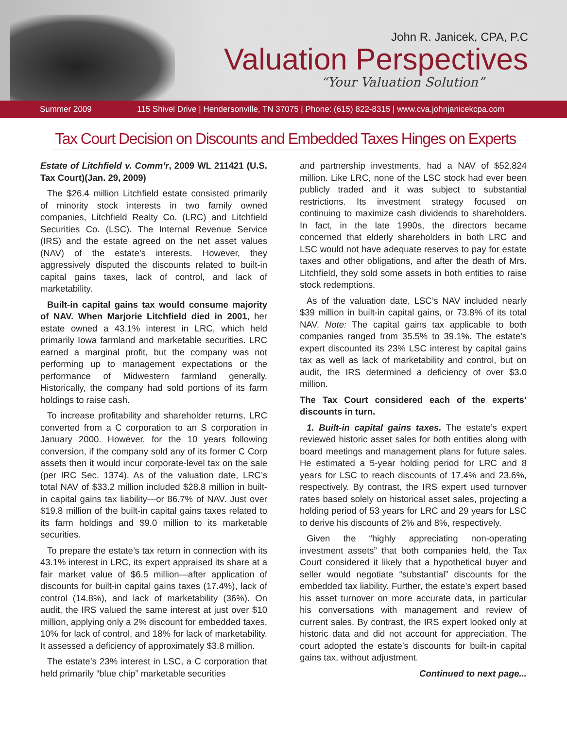John R. Janicek, CPA, P.C
Valuation Perspectives
“Your Valuation Solution”
Summer 2009 115 Shivel Drive | Hendersonville, TN 37075 | Phone: (615) 822-8315 | www.cva.johnjanicekcpa.com
Tax Court Decision on Discounts and Embedded Taxes Hinges on Experts
Estate of Litchfield v. Comm’r, 2009 WL 211421 (U.S. Tax Court)(Jan. 29, 2009)
The $26.4 million Litchfield estate consisted primarily of minority stock interests in two family owned companies, Litchfield Realty Co. (LRC) and Litchfield Securities Co. (LSC). The Internal Revenue Service (IRS) and the estate agreed on the net asset values (NAV) of the estate’s interests. However, they aggressively disputed the discounts related to built-in capital gains taxes, lack of control, and lack of marketability.
Built-in capital gains tax would consume majority of NAV. When Marjorie Litchfield died in 2001, her estate owned a 43.1% interest in LRC, which held primarily Iowa farmland and marketable securities. LRC earned a marginal profit, but the company was not performing up to management expectations or the performance of Midwestern farmland generally. Historically, the company had sold portions of its farm holdings to raise cash.
To increase profitability and shareholder returns, LRC converted from a C corporation to an S corporation in January 2000. However, for the 10 years following conversion, if the company sold any of its former C Corp assets then it would incur corporate-level tax on the sale (per IRC Sec. 1374). As of the valuation date, LRC’s total NAV of $33.2 million included $28.8 million in built-in capital gains tax liability—or 86.7% of NAV. Just over $19.8 million of the built-in capital gains taxes related to its farm holdings and $9.0 million to its marketable securities.
To prepare the estate’s tax return in connection with its 43.1% interest in LRC, its expert appraised its share at a fair market value of $6.5 million—after application of discounts for built-in capital gains taxes (17.4%), lack of control (14.8%), and lack of marketability (36%). On audit, the IRS valued the same interest at just over $10 million, applying only a 2% discount for embedded taxes, 10% for lack of control, and 18% for lack of marketability. It assessed a deficiency of approximately $3.8 million.
The estate’s 23% interest in LSC, a C corporation that held primarily “blue chip” marketable securities
and partnership investments, had a NAV of $52.824 million. Like LRC, none of the LSC stock had ever been publicly traded and it was subject to substantial restrictions. Its investment strategy focused on continuing to maximize cash dividends to shareholders. In fact, in the late 1990s, the directors became concerned that elderly shareholders in both LRC and LSC would not have adequate reserves to pay for estate taxes and other obligations, and after the death of Mrs. Litchfield, they sold some assets in both entities to raise stock redemptions.
As of the valuation date, LSC’s NAV included nearly $39 million in built-in capital gains, or 73.8% of its total NAV. Note: The capital gains tax applicable to both companies ranged from 35.5% to 39.1%. The estate’s expert discounted its 23% LSC interest by capital gains tax as well as lack of marketability and control, but on audit, the IRS determined a deficiency of over $3.0 million.
The Tax Court considered each of the experts’ discounts in turn.
1. Built-in capital gains taxes. The estate’s expert reviewed historic asset sales for both entities along with board meetings and management plans for future sales. He estimated a 5-year holding period for LRC and 8 years for LSC to reach discounts of 17.4% and 23.6%, respectively. By contrast, the IRS expert used turnover rates based solely on historical asset sales, projecting a holding period of 53 years for LRC and 29 years for LSC to derive his discounts of 2% and 8%, respectively.
Given the “highly appreciating non-operating investment assets” that both companies held, the Tax Court considered it likely that a hypothetical buyer and seller would negotiate “substantial” discounts for the embedded tax liability. Further, the estate’s expert based his asset turnover on more accurate data, in particular his conversations with management and review of current sales. By contrast, the IRS expert looked only at historic data and did not account for appreciation. The court adopted the estate’s discounts for built-in capital gains tax, without adjustment.
Continued to next page...